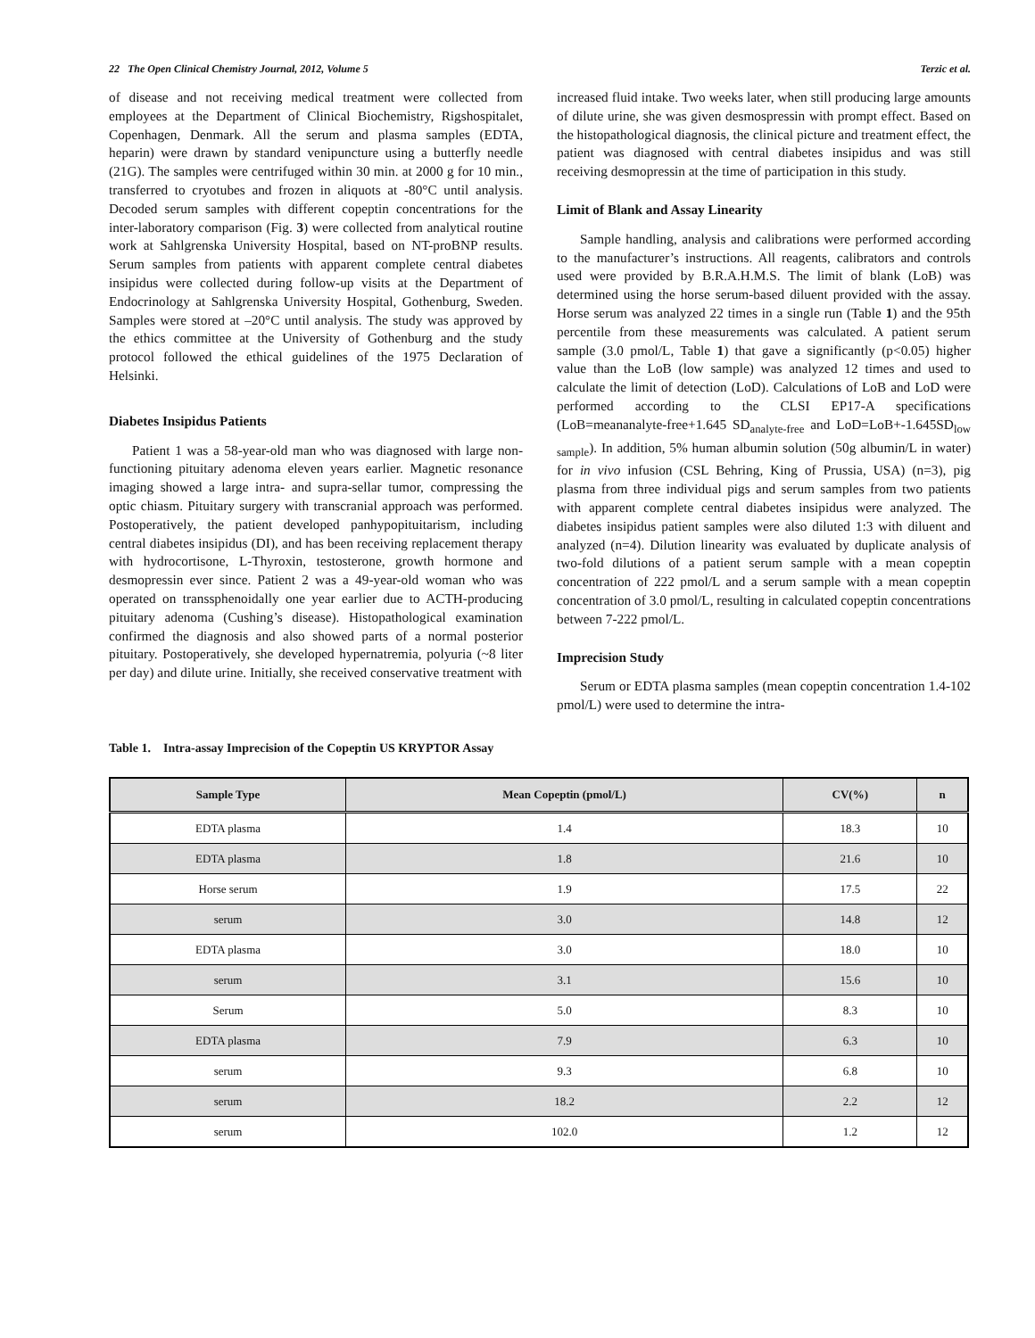22 The Open Clinical Chemistry Journal, 2012, Volume 5 Terzic et al.
of disease and not receiving medical treatment were collected from employees at the Department of Clinical Biochemistry, Rigshospitalet, Copenhagen, Denmark. All the serum and plasma samples (EDTA, heparin) were drawn by standard venipuncture using a butterfly needle (21G). The samples were centrifuged within 30 min. at 2000 g for 10 min., transferred to cryotubes and frozen in aliquots at -80°C until analysis. Decoded serum samples with different copeptin concentrations for the inter-laboratory comparison (Fig. 3) were collected from analytical routine work at Sahlgrenska University Hospital, based on NT-proBNP results. Serum samples from patients with apparent complete central diabetes insipidus were collected during follow-up visits at the Department of Endocrinology at Sahlgrenska University Hospital, Gothenburg, Sweden. Samples were stored at –20°C until analysis. The study was approved by the ethics committee at the University of Gothenburg and the study protocol followed the ethical guidelines of the 1975 Declaration of Helsinki.
Diabetes Insipidus Patients
Patient 1 was a 58-year-old man who was diagnosed with large non-functioning pituitary adenoma eleven years earlier. Magnetic resonance imaging showed a large intra- and supra-sellar tumor, compressing the optic chiasm. Pituitary surgery with transcranial approach was performed. Postoperatively, the patient developed panhypopituitarism, including central diabetes insipidus (DI), and has been receiving replacement therapy with hydrocortisone, L-Thyroxin, testosterone, growth hormone and desmopressin ever since. Patient 2 was a 49-year-old woman who was operated on transsphenoidally one year earlier due to ACTH-producing pituitary adenoma (Cushing’s disease). Histopathological examination confirmed the diagnosis and also showed parts of a normal posterior pituitary. Postoperatively, she developed hypernatremia, polyuria (~8 liter per day) and dilute urine. Initially, she received conservative treatment with
increased fluid intake. Two weeks later, when still producing large amounts of dilute urine, she was given desmospressin with prompt effect. Based on the histopathological diagnosis, the clinical picture and treatment effect, the patient was diagnosed with central diabetes insipidus and was still receiving desmopressin at the time of participation in this study.
Limit of Blank and Assay Linearity
Sample handling, analysis and calibrations were performed according to the manufacturer’s instructions. All reagents, calibrators and controls used were provided by B.R.A.H.M.S. The limit of blank (LoB) was determined using the horse serum-based diluent provided with the assay. Horse serum was analyzed 22 times in a single run (Table 1) and the 95th percentile from these measurements was calculated. A patient serum sample (3.0 pmol/L, Table 1) that gave a significantly (p<0.05) higher value than the LoB (low sample) was analyzed 12 times and used to calculate the limit of detection (LoD). Calculations of LoB and LoD were performed according to the CLSI EP17-A specifications (LoB=meananalyte-free+1.645 SD<sub>analyte-free</sub> and LoD=LoB+-1.645SD<sub>low sample</sub>). In addition, 5% human albumin solution (50g albumin/L in water) for in vivo infusion (CSL Behring, King of Prussia, USA) (n=3), pig plasma from three individual pigs and serum samples from two patients with apparent complete central diabetes insipidus were analyzed. The diabetes insipidus patient samples were also diluted 1:3 with diluent and analyzed (n=4). Dilution linearity was evaluated by duplicate analysis of two-fold dilutions of a patient serum sample with a mean copeptin concentration of 222 pmol/L and a serum sample with a mean copeptin concentration of 3.0 pmol/L, resulting in calculated copeptin concentrations between 7-222 pmol/L.
Imprecision Study
Serum or EDTA plasma samples (mean copeptin concentration 1.4-102 pmol/L) were used to determine the intra-
Table 1. Intra-assay Imprecision of the Copeptin US KRYPTOR Assay
| Sample Type | Mean Copeptin (pmol/L) | CV(%) | n |
| --- | --- | --- | --- |
| EDTA plasma | 1.4 | 18.3 | 10 |
| EDTA plasma | 1.8 | 21.6 | 10 |
| Horse serum | 1.9 | 17.5 | 22 |
| serum | 3.0 | 14.8 | 12 |
| EDTA plasma | 3.0 | 18.0 | 10 |
| serum | 3.1 | 15.6 | 10 |
| Serum | 5.0 | 8.3 | 10 |
| EDTA plasma | 7.9 | 6.3 | 10 |
| serum | 9.3 | 6.8 | 10 |
| serum | 18.2 | 2.2 | 12 |
| serum | 102.0 | 1.2 | 12 |